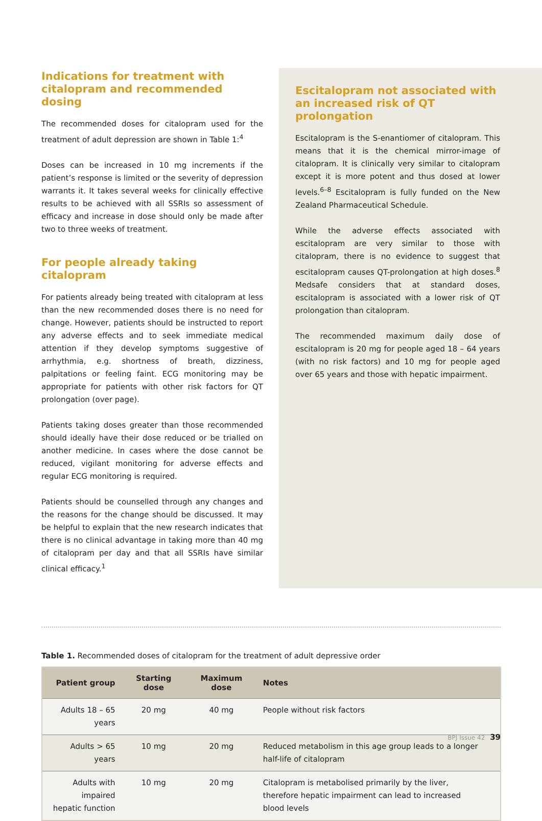Indications for treatment with citalopram and recommended dosing
The recommended doses for citalopram used for the treatment of adult depression are shown in Table 1:<sup>4</sup>
Doses can be increased in 10 mg increments if the patient’s response is limited or the severity of depression warrants it. It takes several weeks for clinically effective results to be achieved with all SSRIs so assessment of efficacy and increase in dose should only be made after two to three weeks of treatment.
For people already taking citalopram
For patients already being treated with citalopram at less than the new recommended doses there is no need for change. However, patients should be instructed to report any adverse effects and to seek immediate medical attention if they develop symptoms suggestive of arrhythmia, e.g. shortness of breath, dizziness, palpitations or feeling faint. ECG monitoring may be appropriate for patients with other risk factors for QT prolongation (over page).
Patients taking doses greater than those recommended should ideally have their dose reduced or be trialled on another medicine. In cases where the dose cannot be reduced, vigilant monitoring for adverse effects and regular ECG monitoring is required.
Patients should be counselled through any changes and the reasons for the change should be discussed. It may be helpful to explain that the new research indicates that there is no clinical advantage in taking more than 40 mg of citalopram per day and that all SSRIs have similar clinical efficacy.<sup>1</sup>
Escitalopram not associated with an increased risk of QT prolongation
Escitalopram is the S-enantiomer of citalopram. This means that it is the chemical mirror-image of citalopram. It is clinically very similar to citalopram except it is more potent and thus dosed at lower levels.<sup>6–8</sup> Escitalopram is fully funded on the New Zealand Pharmaceutical Schedule.
While the adverse effects associated with escitalopram are very similar to those with citalopram, there is no evidence to suggest that escitalopram causes QT-prolongation at high doses.<sup>8</sup> Medsafe considers that at standard doses, escitalopram is associated with a lower risk of QT prolongation than citalopram.
The recommended maximum daily dose of escitalopram is 20 mg for people aged 18 – 64 years (with no risk factors) and 10 mg for people aged over 65 years and those with hepatic impairment.
Table 1. Recommended doses of citalopram for the treatment of adult depressive order
| Patient group | Starting dose | Maximum dose | Notes |
| --- | --- | --- | --- |
| Adults 18 – 65 years | 20 mg | 40 mg | People without risk factors |
| Adults > 65 years | 10 mg | 20 mg | Reduced metabolism in this age group leads to a longer half-life of citalopram |
| Adults with impaired hepatic function | 10 mg | 20 mg | Citalopram is metabolised primarily by the liver, therefore hepatic impairment can lead to increased blood levels |
BPJ Issue 42 39